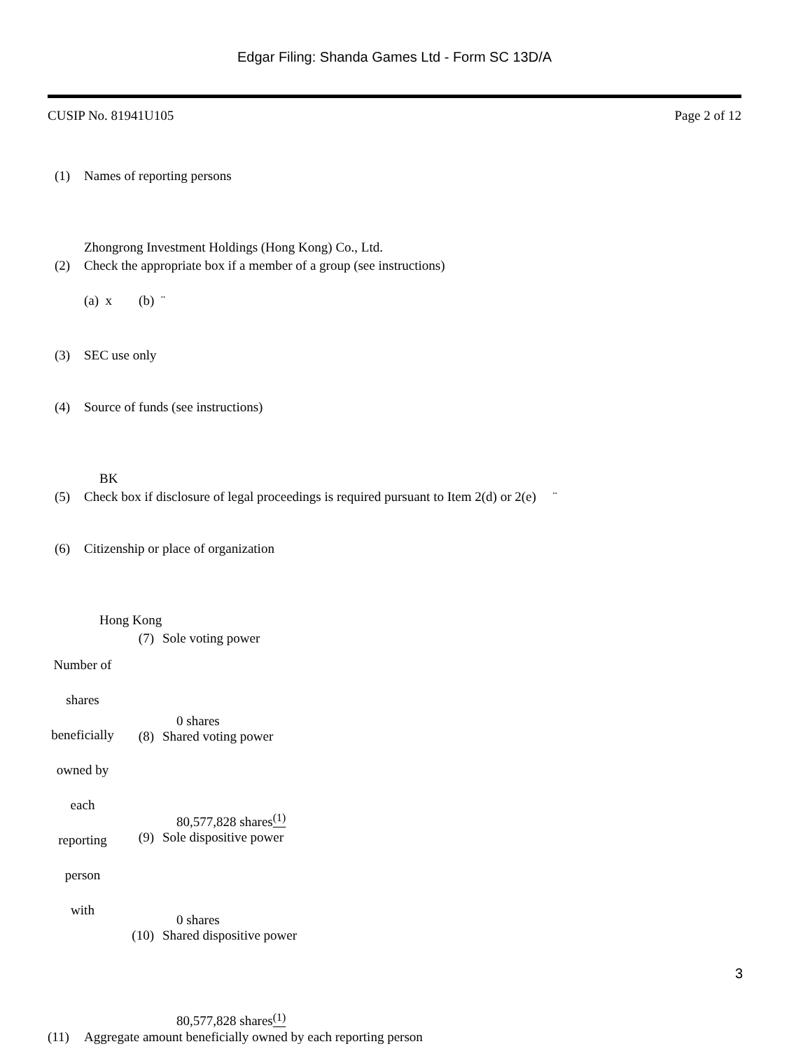Edgar Filing: Shanda Games Ltd - Form SC 13D/A
CUSIP No. 81941U105 Page 2 of 12
(1) Names of reporting persons
Zhongrong Investment Holdings (Hong Kong) Co., Ltd.
(2) Check the appropriate box if a member of a group (see instructions)
(a) x (b) ¨
(3) SEC use only
(4) Source of funds (see instructions)
BK
(5) Check box if disclosure of legal proceedings is required pursuant to Item 2(d) or 2(e) ¨
(6) Citizenship or place of organization
Hong Kong
| Number of shares beneficially owned by each reporting person with | (7) | Sole voting power |
| | | 0 shares |
| | (8) | Shared voting power |
| | | 80,577,828 shares <sup>(1)</sup> |
| | (9) | Sole dispositive power |
| | | 0 shares |
| | (10) | Shared dispositive power |
| | | 80,577,828 shares <sup>(1)</sup> |
(11) Aggregate amount beneficially owned by each reporting person
3